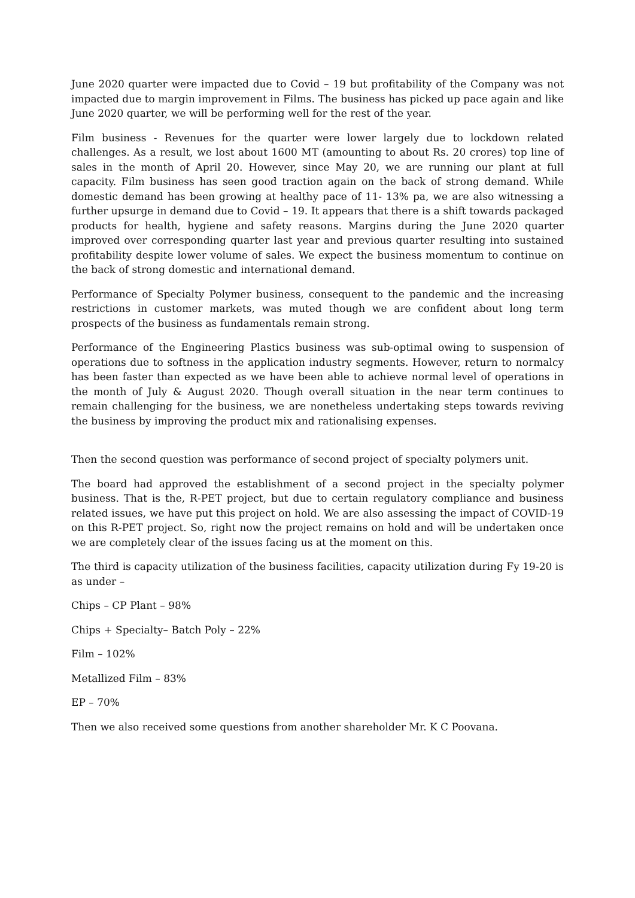June 2020 quarter were impacted due to Covid – 19 but profitability of the Company was not impacted due to margin improvement in Films. The business has picked up pace again and like June 2020 quarter, we will be performing well for the rest of the year.
Film business - Revenues for the quarter were lower largely due to lockdown related challenges. As a result, we lost about 1600 MT (amounting to about Rs. 20 crores) top line of sales in the month of April 20. However, since May 20, we are running our plant at full capacity. Film business has seen good traction again on the back of strong demand. While domestic demand has been growing at healthy pace of 11- 13% pa, we are also witnessing a further upsurge in demand due to Covid – 19. It appears that there is a shift towards packaged products for health, hygiene and safety reasons. Margins during the June 2020 quarter improved over corresponding quarter last year and previous quarter resulting into sustained profitability despite lower volume of sales. We expect the business momentum to continue on the back of strong domestic and international demand.
Performance of Specialty Polymer business, consequent to the pandemic and the increasing restrictions in customer markets, was muted though we are confident about long term prospects of the business as fundamentals remain strong.
Performance of the Engineering Plastics business was sub-optimal owing to suspension of operations due to softness in the application industry segments. However, return to normalcy has been faster than expected as we have been able to achieve normal level of operations in the month of July & August 2020. Though overall situation in the near term continues to remain challenging for the business, we are nonetheless undertaking steps towards reviving the business by improving the product mix and rationalising expenses.
Then the second question was performance of second project of specialty polymers unit.
The board had approved the establishment of a second project in the specialty polymer business. That is the, R-PET project, but due to certain regulatory compliance and business related issues, we have put this project on hold. We are also assessing the impact of COVID-19 on this R-PET project. So, right now the project remains on hold and will be undertaken once we are completely clear of the issues facing us at the moment on this.
The third is capacity utilization of the business facilities, capacity utilization during Fy 19-20 is as under –
Chips – CP Plant – 98%
Chips + Specialty– Batch Poly – 22%
Film – 102%
Metallized Film – 83%
EP – 70%
Then we also received some questions from another shareholder Mr. K C Poovana.